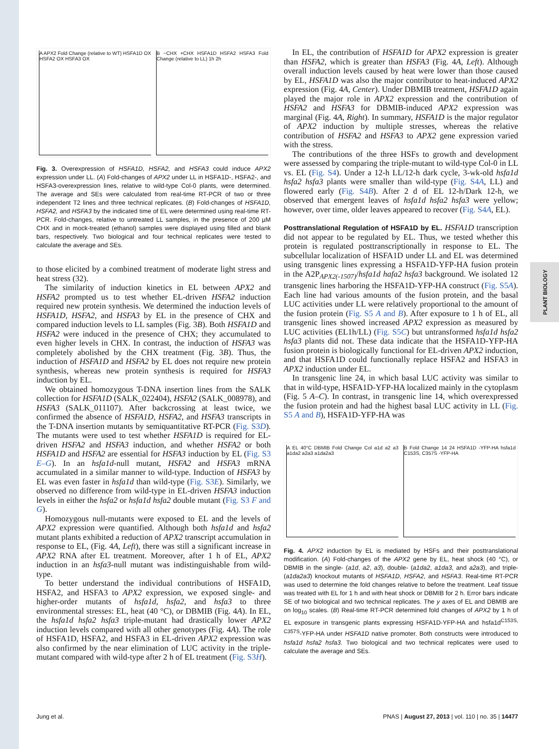PLANT BIOLOGY
A APX2 Fold Change (relative to WT) HSFA1D OX HSFA2 OX HSFA3 OX
B −CHX +CHX HSFA1D HSFA2 HSFA3 Fold Change (relative to LL) 1h 2h
Fig. 3. Overexpression of HSFA1D, HSFA2, and HSFA3 could induce APX2 expression under LL. (A) Fold-changes of APX2 under LL in HSFA1D-, HSFA2-, and HSFA3-overexpression lines, relative to wild-type Col-0 plants, were determined. The average and SEs were calculated from real-time RT-PCR of two or three independent T2 lines and three technical replicates. (B) Fold-changes of HSFA1D, HSFA2, and HSFA3 by the indicated time of EL were determined using real-time RT-PCR. Fold-changes, relative to untreated LL samples, in the presence of 200 µM CHX and in mock-treated (ethanol) samples were displayed using filled and blank bars, respectively. Two biological and four technical replicates were tested to calculate the average and SEs.
to those elicited by a combined treatment of moderate light stress and heat stress (32).
The similarity of induction kinetics in EL between APX2 and HSFA2 prompted us to test whether EL-driven HSFA2 induction required new protein synthesis. We determined the induction levels of HSFA1D, HSFA2, and HSFA3 by EL in the presence of CHX and compared induction levels to LL samples (Fig. 3B). Both HSFA1D and HSFA2 were induced in the presence of CHX; they accumulated to even higher levels in CHX. In contrast, the induction of HSFA3 was completely abolished by the CHX treatment (Fig. 3B). Thus, the induction of HSFA1D and HSFA2 by EL does not require new protein synthesis, whereas new protein synthesis is required for HSFA3 induction by EL.
We obtained homozygous T-DNA insertion lines from the SALK collection for HSFA1D (SALK_022404), HSFA2 (SALK_008978), and HSFA3 (SALK_011107). After backcrossing at least twice, we confirmed the absence of HSFA1D, HSFA2, and HSFA3 transcripts in the T-DNA insertion mutants by semiquantitative RT-PCR (Fig. S3D). The mutants were used to test whether HSFA1D is required for EL-driven HSFA2 and HSFA3 induction, and whether HSFA2 or both HSFA1D and HSFA2 are essential for HSFA3 induction by EL (Fig. S3 E–G). In an hsfa1d-null mutant, HSFA2 and HSFA3 mRNA accumulated in a similar manner to wild-type. Induction of HSFA3 by EL was even faster in hsfa1d than wild-type (Fig. S3E). Similarly, we observed no difference from wild-type in EL-driven HSFA3 induction levels in either the hsfa2 or hsfa1d hsfa2 double mutant (Fig. S3 F and G).
Homozygous null-mutants were exposed to EL and the levels of APX2 expression were quantified. Although both hsfa1d and hsfa2 mutant plants exhibited a reduction of APX2 transcript accumulation in response to EL, (Fig. 4A, Left), there was still a significant increase in APX2 RNA after EL treatment. Moreover, after 1 h of EL, APX2 induction in an hsfa3-null mutant was indistinguishable from wild-type.
To better understand the individual contributions of HSFA1D, HSFA2, and HSFA3 to APX2 expression, we exposed single- and higher-order mutants of hsfa1d, hsfa2, and hsfa3 to three environmental stresses: EL, heat (40 °C), or DBMIB (Fig. 4A). In EL, the hsfa1d hsfa2 hsfa3 triple-mutant had drastically lower APX2 induction levels compared with all other genotypes (Fig. 4A). The role of HSFA1D, HSFA2, and HSFA3 in EL-driven APX2 expression was also confirmed by the near elimination of LUC activity in the triple-mutant compared with wild-type after 2 h of EL treatment (Fig. S3H).
In EL, the contribution of HSFA1D for APX2 expression is greater than HSFA2, which is greater than HSFA3 (Fig. 4A, Left). Although overall induction levels caused by heat were lower than those caused by EL, HSFA1D was also the major contributor to heat-induced APX2 expression (Fig. 4A, Center). Under DBMIB treatment, HSFA1D again played the major role in APX2 expression and the contribution of HSFA2 and HSFA3 for DBMIB-induced APX2 expression was marginal (Fig. 4A, Right). In summary, HSFA1D is the major regulator of APX2 induction by multiple stresses, whereas the relative contribution of HSFA2 and HSFA3 to APX2 gene expression varied with the stress.
The contributions of the three HSFs to growth and development were assessed by comparing the triple-mutant to wild-type Col-0 in LL vs. EL (Fig. S4). Under a 12-h LL/12-h dark cycle, 3-wk-old hsfa1d hsfa2 hsfa3 plants were smaller than wild-type (Fig. S4A, LL) and flowered early (Fig. S4B). After 2 d of EL 12-h/Dark 12-h, we observed that emergent leaves of hsfa1d hsfa2 hsfa3 were yellow; however, over time, older leaves appeared to recover (Fig. S4A, EL).
Posttranslational Regulation of HSFA1D by EL.
HSFA1D transcription did not appear to be regulated by EL. Thus, we tested whether this protein is regulated posttranscriptionally in response to EL. The subcellular localization of HSFA1D under LL and EL was determined using transgenic lines expressing a HSFA1D-YFP-HA fusion protein in the A2P<sub>APX2(-1507)</sub>/hsfa1d hafa2 hsfa3 background. We isolated 12 transgenic lines harboring the HSFA1D-YFP-HA construct (Fig. S5A). Each line had various amounts of the fusion protein, and the basal LUC activities under LL were relatively proportional to the amount of the fusion protein (Fig. S5 A and B). After exposure to 1 h of EL, all transgenic lines showed increased APX2 expression as measured by LUC activities (EL1h/LL) (Fig. S5C) but untransformed hsfa1d hsfa2 hsfa3 plants did not. These data indicate that the HSFA1D-YFP-HA fusion protein is biologically functional for EL-driven APX2 induction, and that HSFA1D could functionally replace HSFA2 and HSFA3 in APX2 induction under EL.
In transgenic line 24, in which basal LUC activity was similar to that in wild-type, HSFA1D-YFP-HA localized mainly in the cytoplasm (Fig. 5 A–C). In contrast, in transgenic line 14, which overexpressed the fusion protein and had the highest basal LUC activity in LL (Fig. S5 A and B), HSFA1D-YFP-HA was
A EL 40°C DBMIB Fold Change Col a1d a2 a3 a1da2 a2a3 a1da2a3
B Fold Change 14 24 HSFA1D -YFP-HA hsfa1d C153S, C357S -YFP-HA
Fig. 4. APX2 induction by EL is mediated by HSFs and their posttranslational modification. (A) Fold-changes of the APX2 gene by EL, heat shock (40 °C), or DBMIB in the single- (a1d, a2, a3), double- (a1da2, a1da3, and a2a3), and triple- (a1da2a3) knockout mutants of HSFA1D, HSFA2, and HSFA3. Real-time RT-PCR was used to determine the fold changes relative to before the treatment. Leaf tissue was treated with EL for 1 h and with heat shock or DBMIB for 2 h. Error bars indicate SE of two biological and two technical replicates. The y axes of EL and DBMIB are on log<sub>10</sub> scales. (B) Real-time RT-PCR determined fold changes of APX2 by 1 h of EL exposure in transgenic plants expressing HSFA1D-YFP-HA and hsfa1d<sup>C153S, C357S</sup>-YFP-HA under HSFA1D native promoter. Both constructs were introduced to hsfa1d hsfa2 hsfa3. Two biological and two technical replicates were used to calculate the average and SEs.
Jung et al. PNAS | August 27, 2013 | vol. 110 | no. 35 | 14477